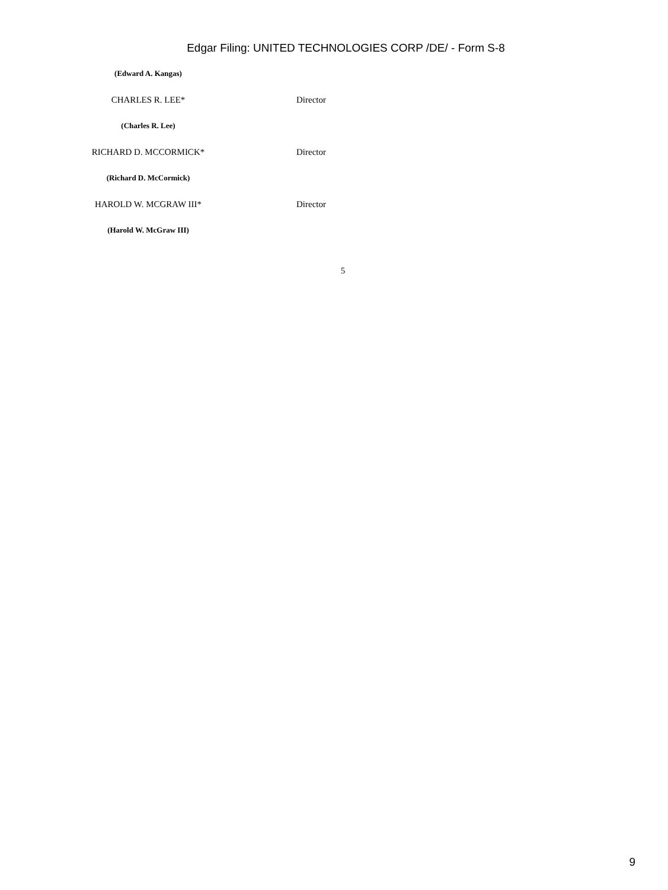Edgar Filing: UNITED TECHNOLOGIES CORP /DE/ - Form S-8
| (Edward A. Kangas) | |
| CHARLES R. LEE* | Director |
| (Charles R. Lee) | |
| RICHARD D. MCCORMICK* | Director |
| (Richard D. McCormick) | |
| HAROLD W. MCGRAW III* | Director |
| (Harold W. McGraw III) | |
5
9